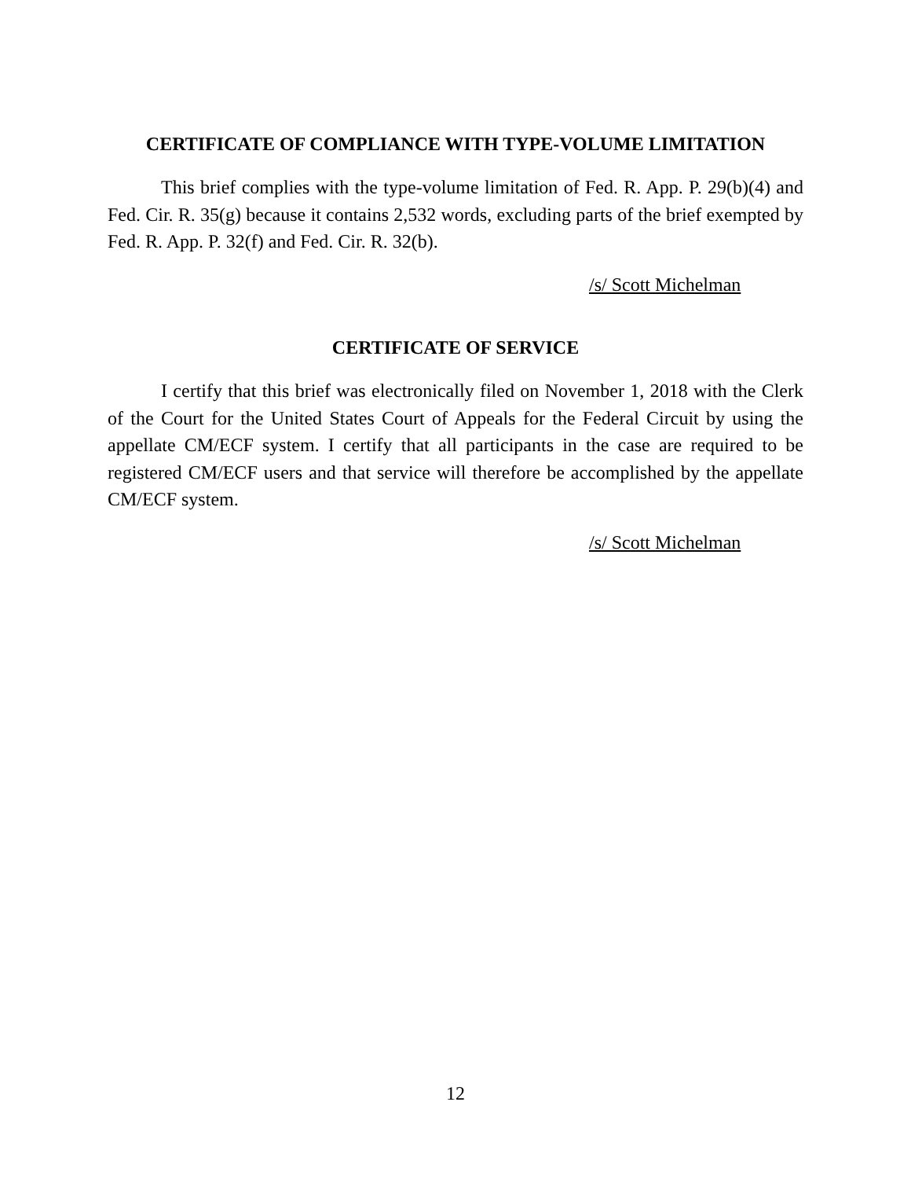CERTIFICATE OF COMPLIANCE WITH TYPE-VOLUME LIMITATION
This brief complies with the type-volume limitation of Fed. R. App. P. 29(b)(4) and Fed. Cir. R. 35(g) because it contains 2,532 words, excluding parts of the brief exempted by Fed. R. App. P. 32(f) and Fed. Cir. R. 32(b).
/s/ Scott Michelman
CERTIFICATE OF SERVICE
I certify that this brief was electronically filed on November 1, 2018 with the Clerk of the Court for the United States Court of Appeals for the Federal Circuit by using the appellate CM/ECF system. I certify that all participants in the case are required to be registered CM/ECF users and that service will therefore be accomplished by the appellate CM/ECF system.
/s/ Scott Michelman
12